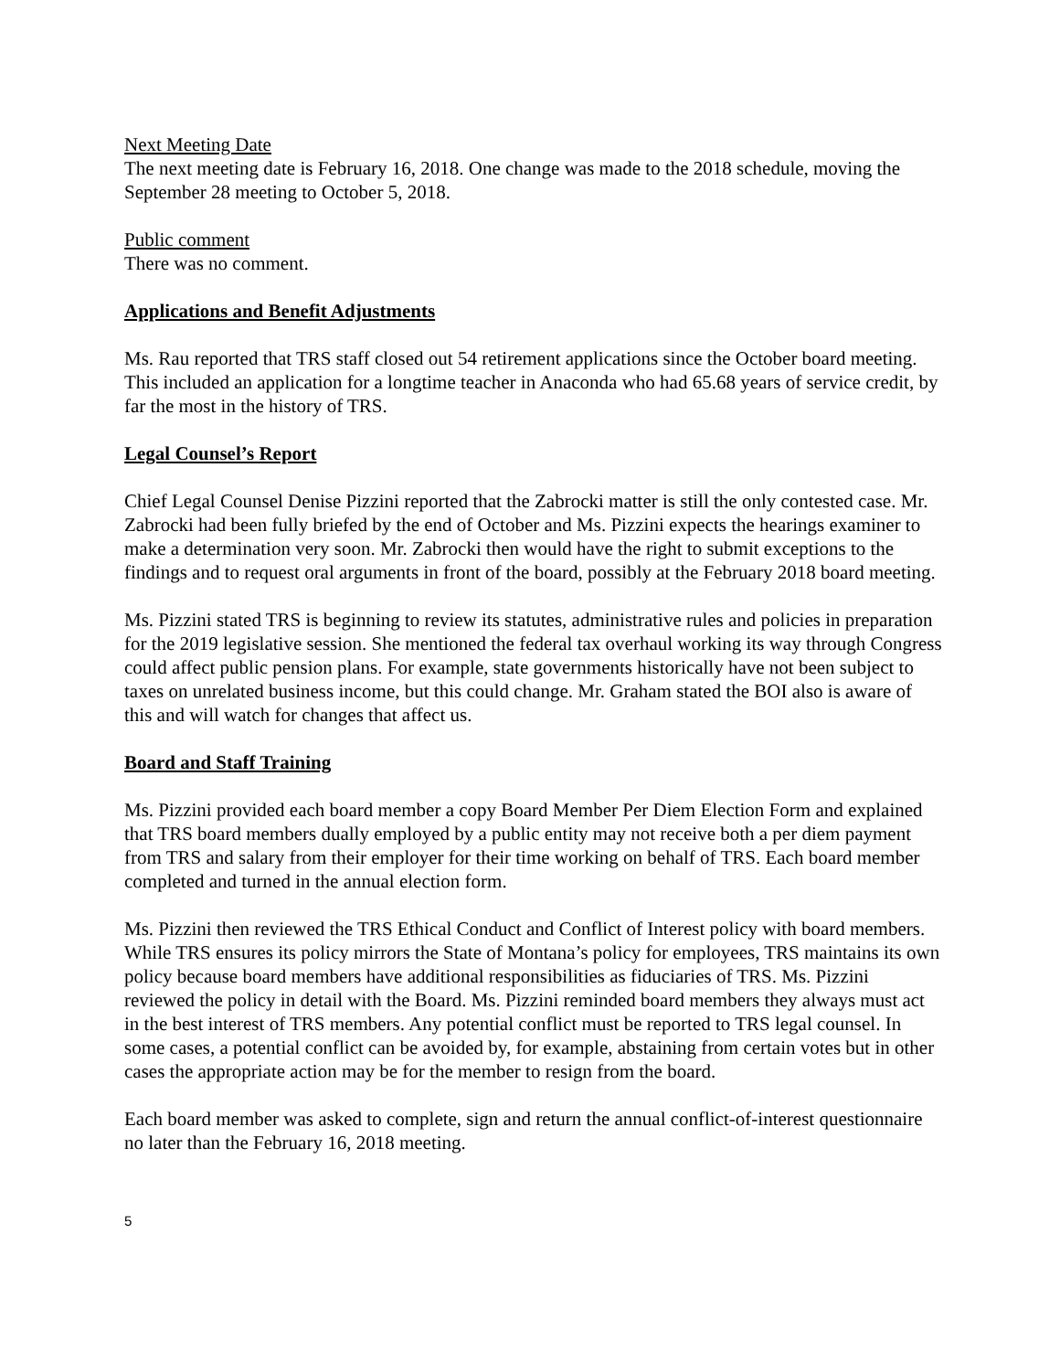Next Meeting Date
The next meeting date is February 16, 2018. One change was made to the 2018 schedule, moving the September 28 meeting to October 5, 2018.
Public comment
There was no comment.
Applications and Benefit Adjustments
Ms. Rau reported that TRS staff closed out 54 retirement applications since the October board meeting. This included an application for a longtime teacher in Anaconda who had 65.68 years of service credit, by far the most in the history of TRS.
Legal Counsel’s Report
Chief Legal Counsel Denise Pizzini reported that the Zabrocki matter is still the only contested case. Mr. Zabrocki had been fully briefed by the end of October and Ms. Pizzini expects the hearings examiner to make a determination very soon. Mr. Zabrocki then would have the right to submit exceptions to the findings and to request oral arguments in front of the board, possibly at the February 2018 board meeting.
Ms. Pizzini stated TRS is beginning to review its statutes, administrative rules and policies in preparation for the 2019 legislative session. She mentioned the federal tax overhaul working its way through Congress could affect public pension plans. For example, state governments historically have not been subject to taxes on unrelated business income, but this could change. Mr. Graham stated the BOI also is aware of this and will watch for changes that affect us.
Board and Staff Training
Ms. Pizzini provided each board member a copy Board Member Per Diem Election Form and explained that TRS board members dually employed by a public entity may not receive both a per diem payment from TRS and salary from their employer for their time working on behalf of TRS. Each board member completed and turned in the annual election form.
Ms. Pizzini then reviewed the TRS Ethical Conduct and Conflict of Interest policy with board members. While TRS ensures its policy mirrors the State of Montana’s policy for employees, TRS maintains its own policy because board members have additional responsibilities as fiduciaries of TRS. Ms. Pizzini reviewed the policy in detail with the Board. Ms. Pizzini reminded board members they always must act in the best interest of TRS members. Any potential conflict must be reported to TRS legal counsel. In some cases, a potential conflict can be avoided by, for example, abstaining from certain votes but in other cases the appropriate action may be for the member to resign from the board.
Each board member was asked to complete, sign and return the annual conflict-of-interest questionnaire no later than the February 16, 2018 meeting.
5